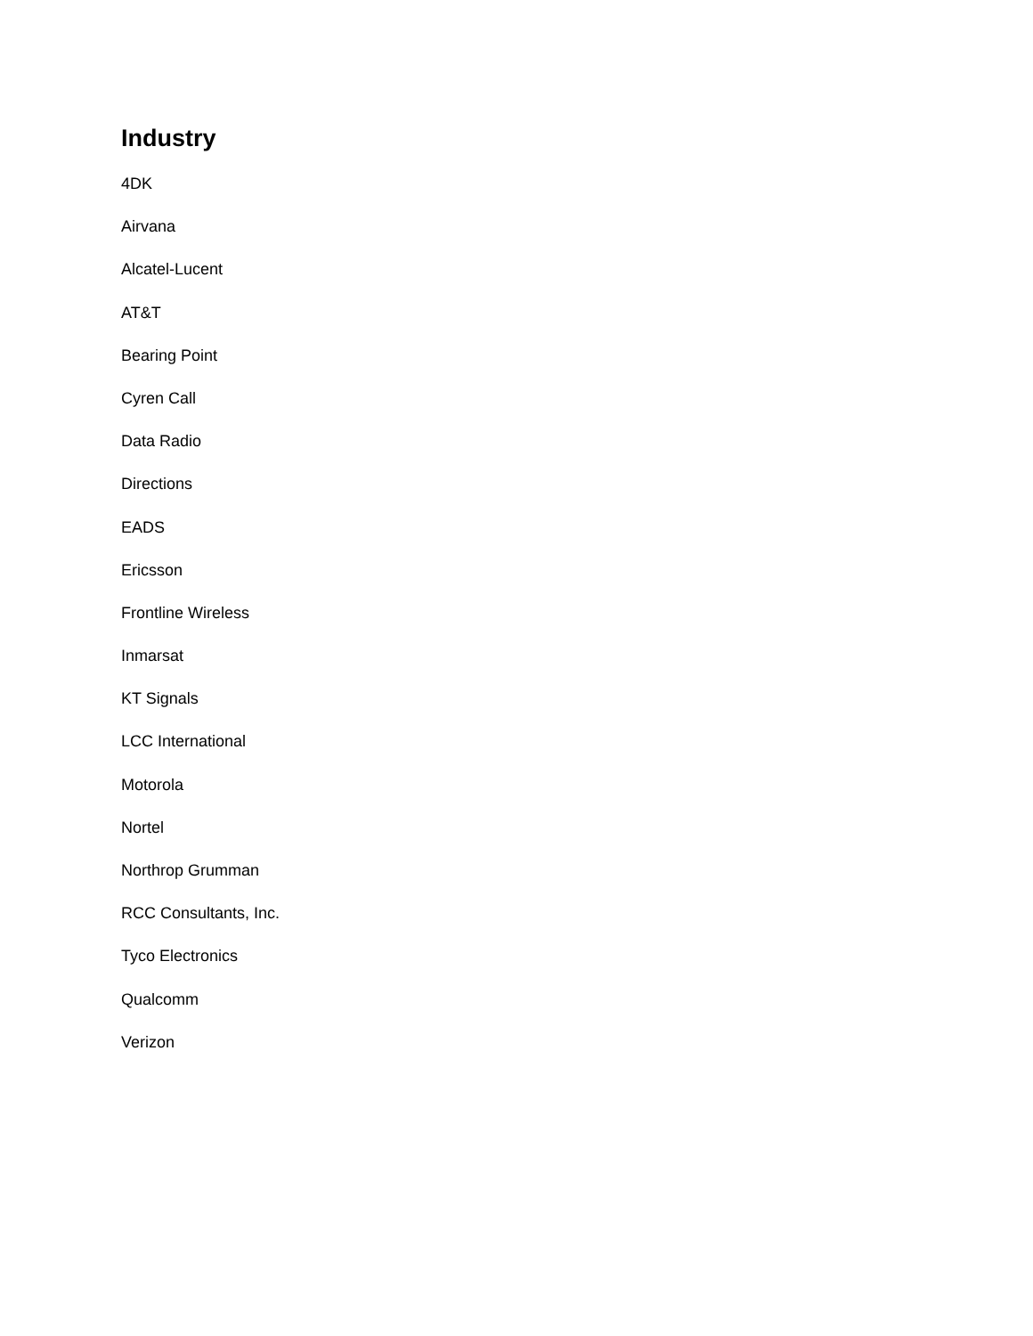Industry
4DK
Airvana
Alcatel-Lucent
AT&T
Bearing Point
Cyren Call
Data Radio
Directions
EADS
Ericsson
Frontline Wireless
Inmarsat
KT Signals
LCC International
Motorola
Nortel
Northrop Grumman
RCC Consultants, Inc.
Tyco Electronics
Qualcomm
Verizon